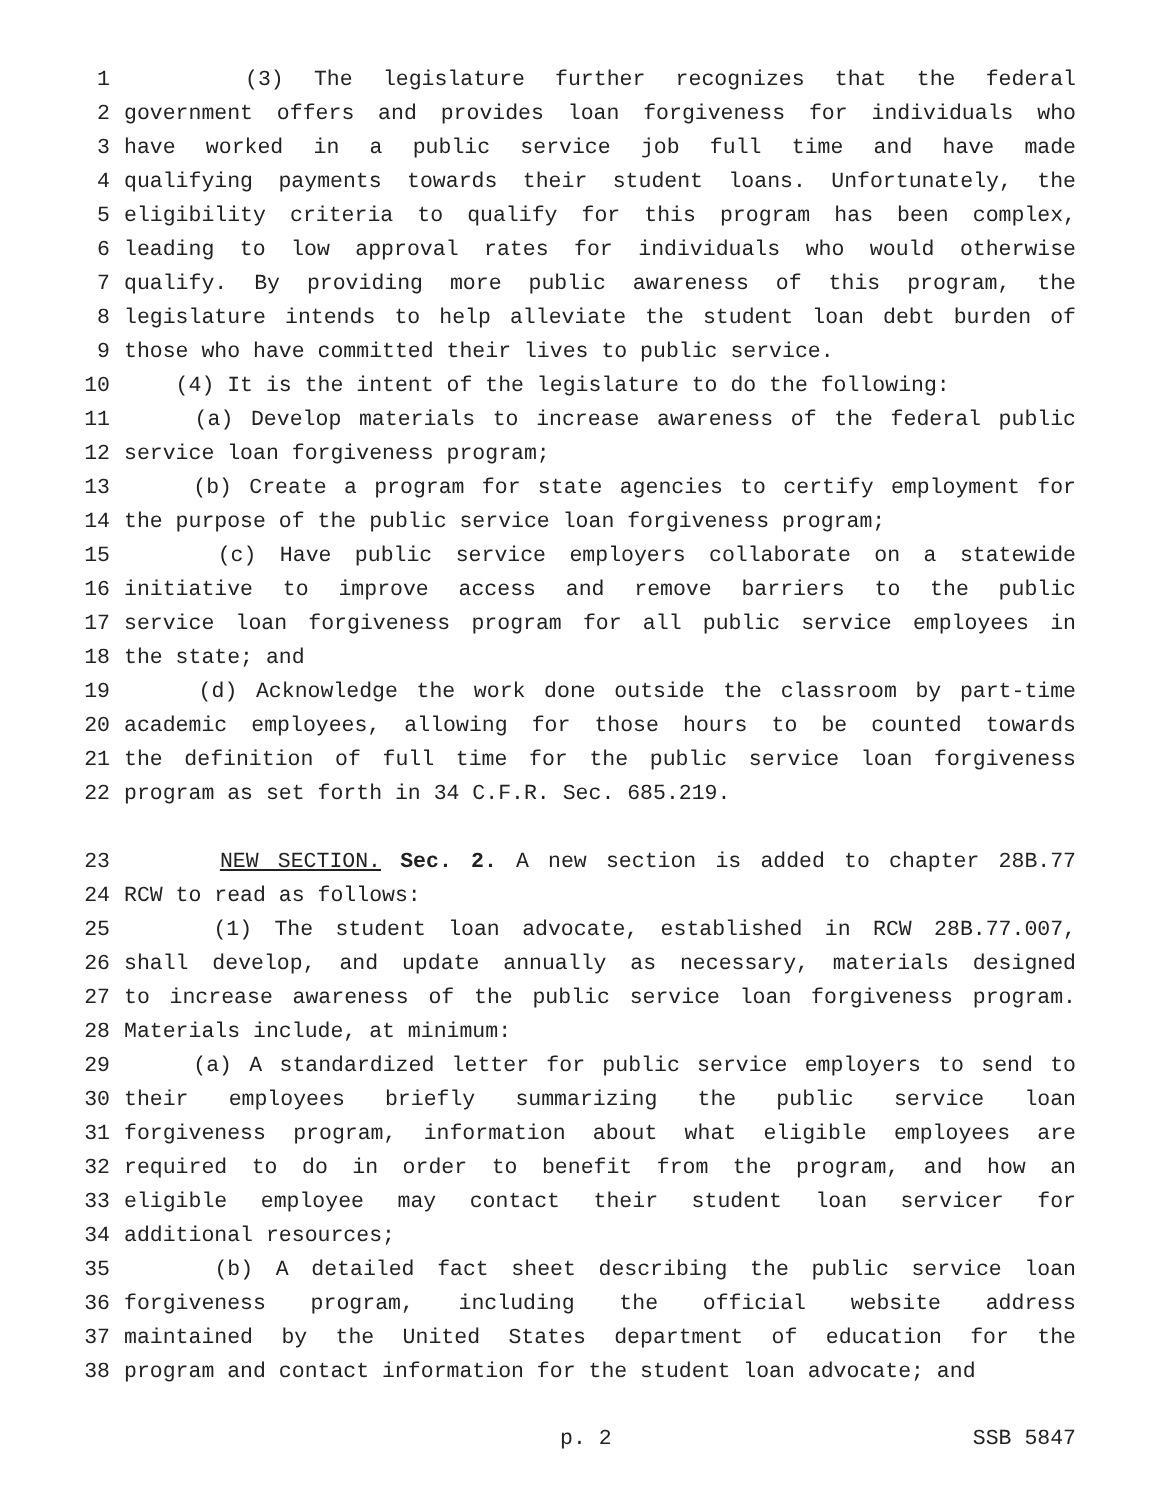1 (3) The legislature further recognizes that the federal
2 government offers and provides loan forgiveness for individuals who
3 have worked in a public service job full time and have made
4 qualifying payments towards their student loans. Unfortunately, the
5 eligibility criteria to qualify for this program has been complex,
6 leading to low approval rates for individuals who would otherwise
7 qualify. By providing more public awareness of this program, the
8 legislature intends to help alleviate the student loan debt burden of
9 those who have committed their lives to public service.
10 (4) It is the intent of the legislature to do the following:
11 (a) Develop materials to increase awareness of the federal public
12 service loan forgiveness program;
13 (b) Create a program for state agencies to certify employment for
14 the purpose of the public service loan forgiveness program;
15 (c) Have public service employers collaborate on a statewide
16 initiative to improve access and remove barriers to the public
17 service loan forgiveness program for all public service employees in
18 the state; and
19 (d) Acknowledge the work done outside the classroom by part-time
20 academic employees, allowing for those hours to be counted towards
21 the definition of full time for the public service loan forgiveness
22 program as set forth in 34 C.F.R. Sec. 685.219.
23 NEW SECTION. Sec. 2. A new section is added to chapter 28B.77
24 RCW to read as follows:
25 (1) The student loan advocate, established in RCW 28B.77.007,
26 shall develop, and update annually as necessary, materials designed
27 to increase awareness of the public service loan forgiveness program.
28 Materials include, at minimum:
29 (a) A standardized letter for public service employers to send to
30 their employees briefly summarizing the public service loan
31 forgiveness program, information about what eligible employees are
32 required to do in order to benefit from the program, and how an
33 eligible employee may contact their student loan servicer for
34 additional resources;
35 (b) A detailed fact sheet describing the public service loan
36 forgiveness program, including the official website address
37 maintained by the United States department of education for the
38 program and contact information for the student loan advocate; and
p. 2 SSB 5847